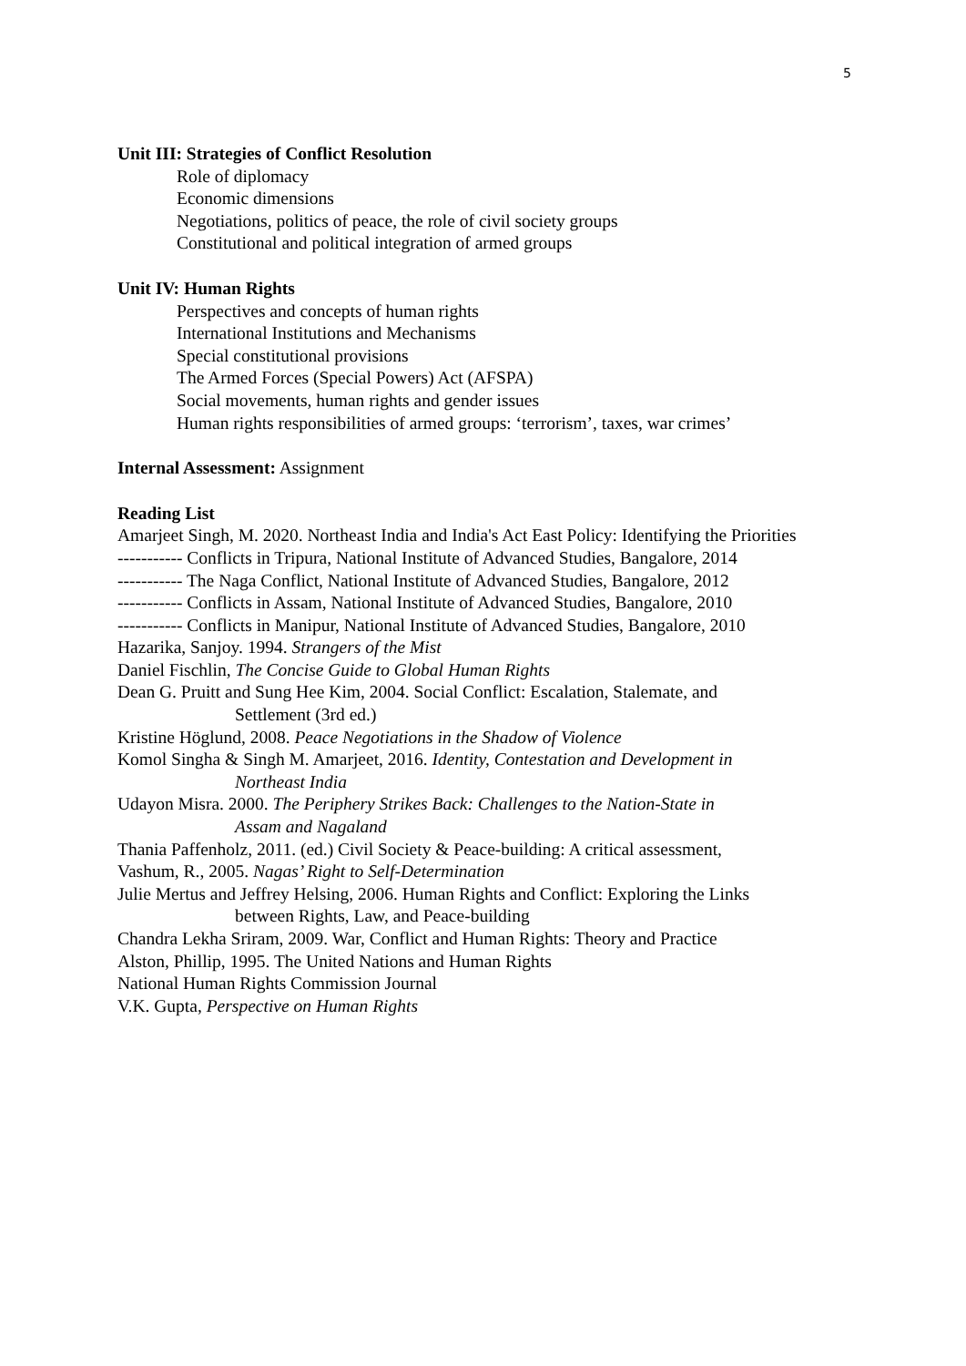5
Unit III: Strategies of Conflict Resolution
Role of diplomacy
Economic dimensions
Negotiations, politics of peace, the role of civil society groups
Constitutional and political integration of armed groups
Unit IV: Human Rights
Perspectives and concepts of human rights
International Institutions and Mechanisms
Special constitutional provisions
The Armed Forces (Special Powers) Act (AFSPA)
Social movements, human rights and gender issues
Human rights responsibilities of armed groups: ‘terrorism’, taxes, war crimes’
Internal Assessment: Assignment
Reading List
Amarjeet Singh, M. 2020. Northeast India and India's Act East Policy: Identifying the Priorities
----------- Conflicts in Tripura, National Institute of Advanced Studies, Bangalore, 2014
----------- The Naga Conflict, National Institute of Advanced Studies, Bangalore, 2012
----------- Conflicts in Assam, National Institute of Advanced Studies, Bangalore, 2010
----------- Conflicts in Manipur, National Institute of Advanced Studies, Bangalore, 2010
Hazarika, Sanjoy. 1994. Strangers of the Mist
Daniel Fischlin, The Concise Guide to Global Human Rights
Dean G. Pruitt and Sung Hee Kim, 2004. Social Conflict: Escalation, Stalemate, and
Settlement (3rd ed.)
Kristine Höglund, 2008. Peace Negotiations in the Shadow of Violence
Komol Singha & Singh M. Amarjeet, 2016. Identity, Contestation and Development in
Northeast India
Udayon Misra. 2000. The Periphery Strikes Back: Challenges to the Nation-State in
Assam and Nagaland
Thania Paffenholz, 2011. (ed.) Civil Society & Peace-building: A critical assessment,
Vashum, R., 2005. Nagas’ Right to Self-Determination
Julie Mertus and Jeffrey Helsing, 2006. Human Rights and Conflict: Exploring the Links
between Rights, Law, and Peace-building
Chandra Lekha Sriram, 2009. War, Conflict and Human Rights: Theory and Practice
Alston, Phillip, 1995. The United Nations and Human Rights
National Human Rights Commission Journal
V.K. Gupta, Perspective on Human Rights